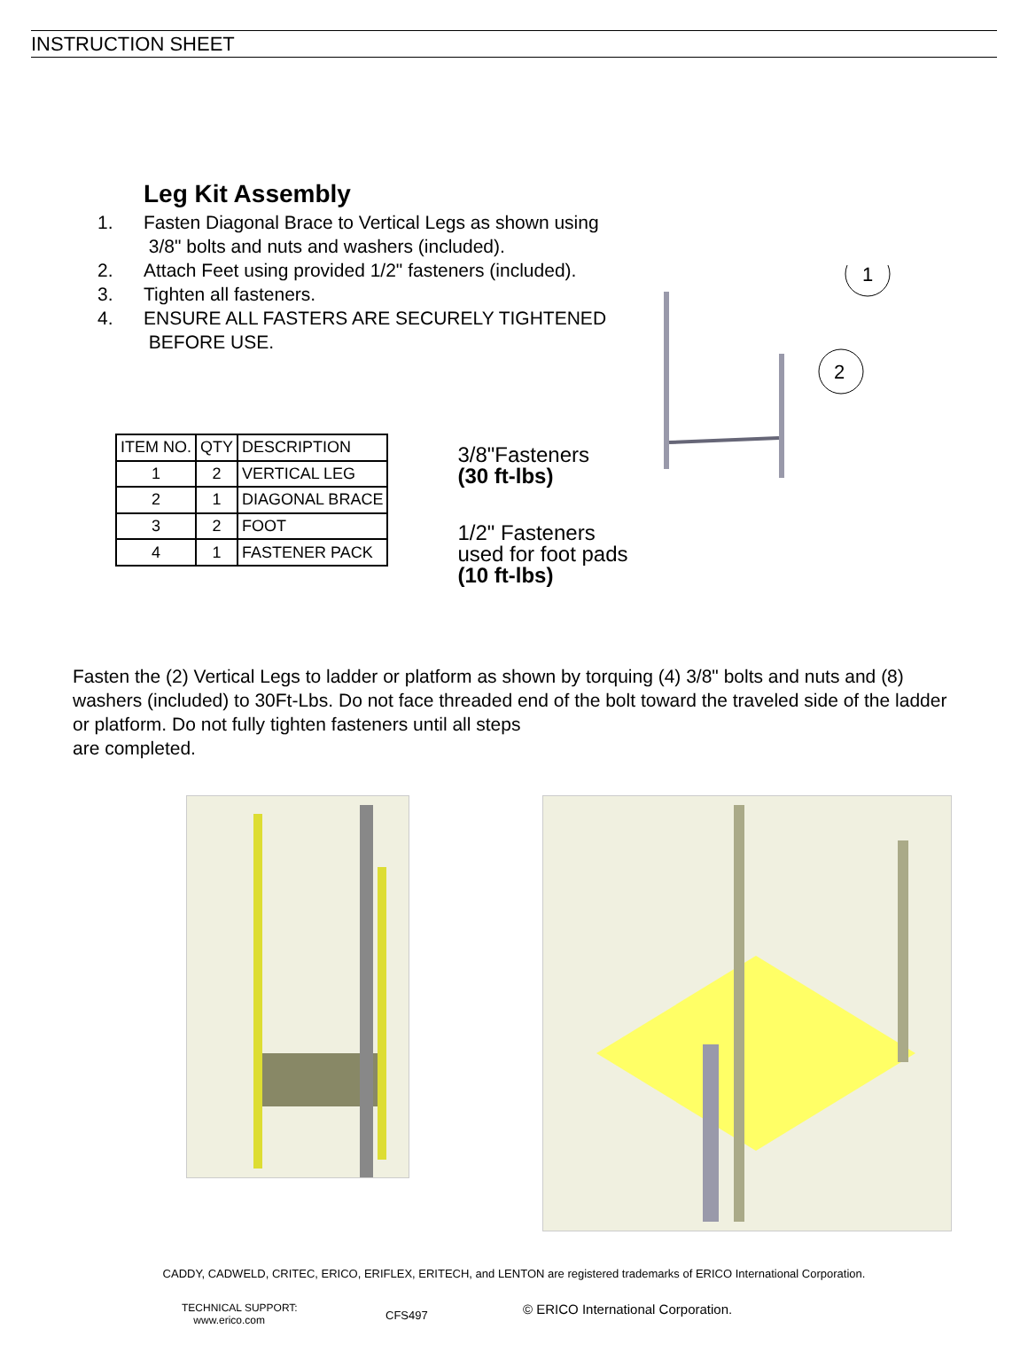INSTRUCTION SHEET
Leg Kit Assembly
1. Fasten Diagonal Brace to Vertical Legs as shown using
3/8" bolts and nuts and washers (included).
2. Attach Feet using provided 1/2" fasteners (included).
3. Tighten all fasteners.
4. ENSURE ALL FASTERS ARE SECURELY TIGHTENED
BEFORE USE.
| ITEM NO. | QTY | DESCRIPTION |
| --- | --- | --- |
| 1 | 2 | VERTICAL LEG |
| 2 | 1 | DIAGONAL BRACE |
| 3 | 2 | FOOT |
| 4 | 1 | FASTENER PACK |
3/8"Fasteners
(30 ft-lbs)
1/2" Fasteners
used for foot pads
(10 ft-lbs)
1
2
Fasten the (2) Vertical Legs to ladder or platform as shown by torquing (4) 3/8" bolts and nuts and (8) washers (included) to 30Ft-Lbs. Do not face threaded end of the bolt toward the traveled side of the ladder or platform. Do not fully tighten fasteners until all steps
are completed.
CADDY, CADWELD, CRITEC, ERICO, ERIFLEX, ERITECH, and LENTON are registered trademarks of ERICO International Corporation.
TECHNICAL SUPPORT:
www.erico.com
CFS497
© ERICO International Corporation.